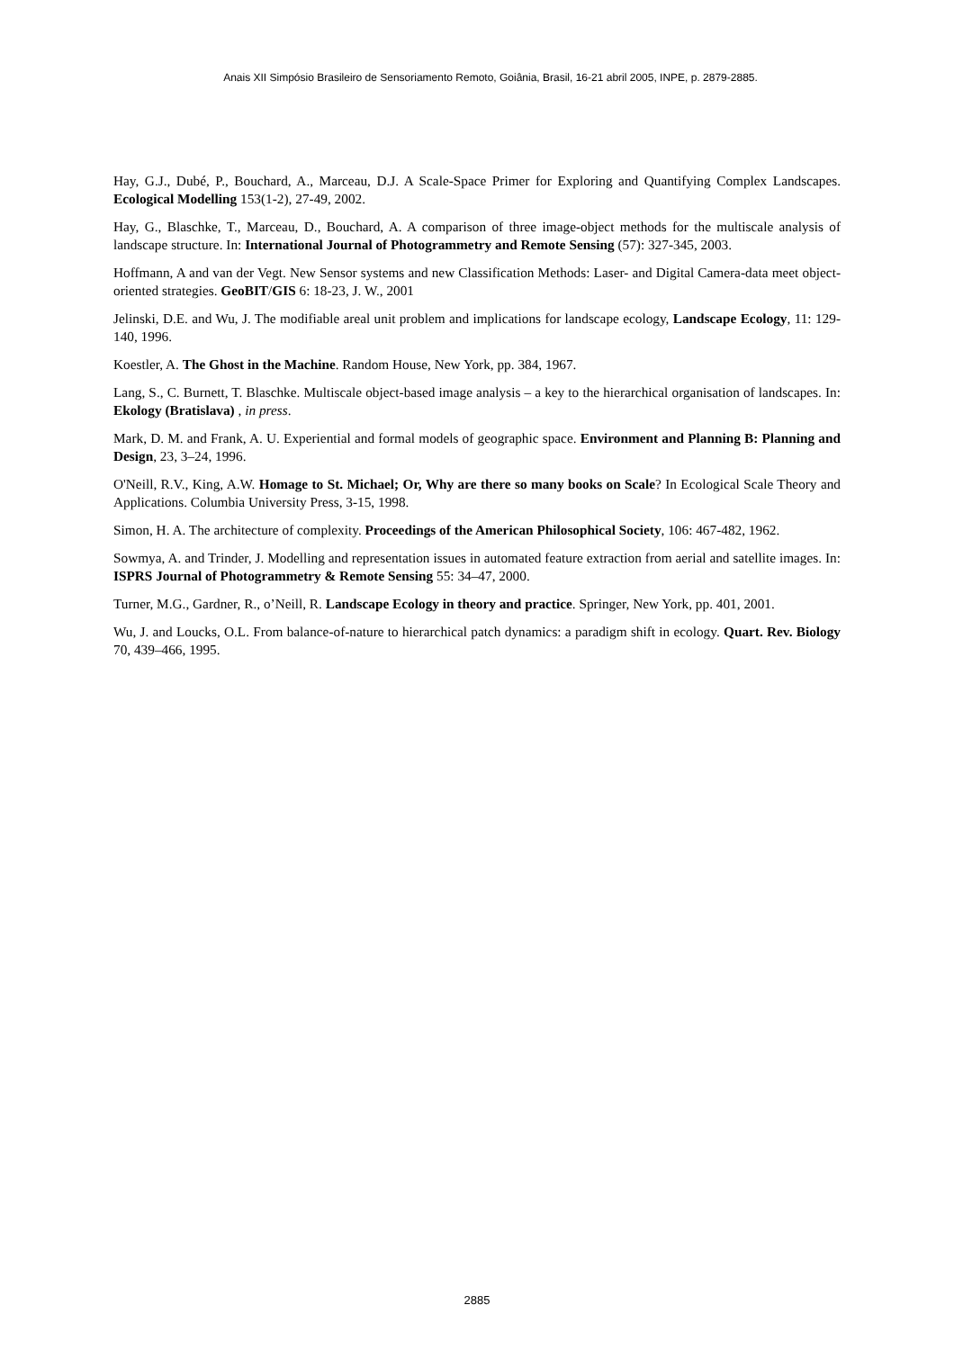Anais XII Simpósio Brasileiro de Sensoriamento Remoto, Goiânia, Brasil, 16-21 abril 2005, INPE, p. 2879-2885.
Hay, G.J., Dubé, P., Bouchard, A., Marceau, D.J. A Scale-Space Primer for Exploring and Quantifying Complex Landscapes. Ecological Modelling 153(1-2), 27-49, 2002.
Hay, G., Blaschke, T., Marceau, D., Bouchard, A. A comparison of three image-object methods for the multiscale analysis of landscape structure. In: International Journal of Photogrammetry and Remote Sensing (57): 327-345, 2003.
Hoffmann, A and van der Vegt. New Sensor systems and new Classification Methods: Laser- and Digital Camera-data meet object-oriented strategies. GeoBIT/GIS 6: 18-23, J. W., 2001
Jelinski, D.E. and Wu, J. The modifiable areal unit problem and implications for landscape ecology, Landscape Ecology, 11: 129-140, 1996.
Koestler, A. The Ghost in the Machine. Random House, New York, pp. 384, 1967.
Lang, S., C. Burnett, T. Blaschke. Multiscale object-based image analysis – a key to the hierarchical organisation of landscapes. In: Ekology (Bratislava) , in press.
Mark, D. M. and Frank, A. U. Experiential and formal models of geographic space. Environment and Planning B: Planning and Design, 23, 3–24, 1996.
O'Neill, R.V., King, A.W. Homage to St. Michael; Or, Why are there so many books on Scale? In Ecological Scale Theory and Applications. Columbia University Press, 3-15, 1998.
Simon, H. A. The architecture of complexity. Proceedings of the American Philosophical Society, 106: 467-482, 1962.
Sowmya, A. and Trinder, J. Modelling and representation issues in automated feature extraction from aerial and satellite images. In: ISPRS Journal of Photogrammetry & Remote Sensing 55: 34–47, 2000.
Turner, M.G., Gardner, R., o’Neill, R. Landscape Ecology in theory and practice. Springer, New York, pp. 401, 2001.
Wu, J. and Loucks, O.L. From balance-of-nature to hierarchical patch dynamics: a paradigm shift in ecology. Quart. Rev. Biology 70, 439–466, 1995.
2885